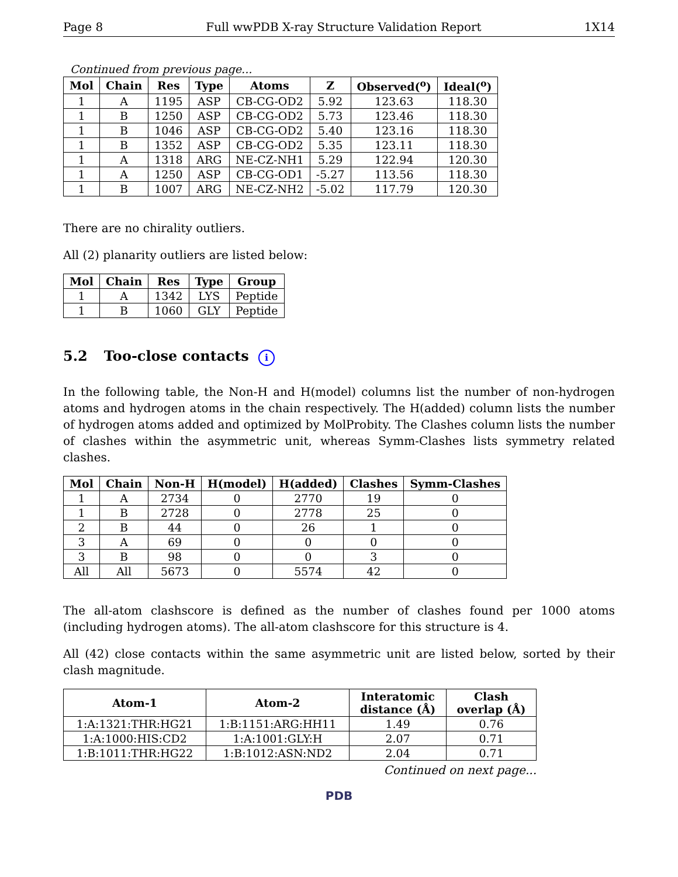Page 8 Full wwPDB X-ray Structure Validation Report 1X14
Continued from previous page...
| Mol | Chain | Res | Type | Atoms | Z | Observed(<sup>o</sup>) | Ideal(<sup>o</sup>) |
| --- | --- | --- | --- | --- | --- | --- | --- |
| 1 | A | 1195 | ASP | CB-CG-OD2 | 5.92 | 123.63 | 118.30 |
| 1 | B | 1250 | ASP | CB-CG-OD2 | 5.73 | 123.46 | 118.30 |
| 1 | B | 1046 | ASP | CB-CG-OD2 | 5.40 | 123.16 | 118.30 |
| 1 | B | 1352 | ASP | CB-CG-OD2 | 5.35 | 123.11 | 118.30 |
| 1 | A | 1318 | ARG | NE-CZ-NH1 | 5.29 | 122.94 | 120.30 |
| 1 | A | 1250 | ASP | CB-CG-OD1 | -5.27 | 113.56 | 118.30 |
| 1 | B | 1007 | ARG | NE-CZ-NH2 | -5.02 | 117.79 | 120.30 |
There are no chirality outliers.
All (2) planarity outliers are listed below:
| Mol | Chain | Res | Type | Group |
| --- | --- | --- | --- | --- |
| 1 | A | 1342 | LYS | Peptide |
| 1 | B | 1060 | GLY | Peptide |
5.2 Too-close contacts i
In the following table, the Non-H and H(model) columns list the number of non-hydrogen atoms and hydrogen atoms in the chain respectively. The H(added) column lists the number of hydrogen atoms added and optimized by MolProbity. The Clashes column lists the number of clashes within the asymmetric unit, whereas Symm-Clashes lists symmetry related clashes.
| Mol | Chain | Non-H | H(model) | H(added) | Clashes | Symm-Clashes |
| --- | --- | --- | --- | --- | --- | --- |
| 1 | A | 2734 | 0 | 2770 | 19 | 0 |
| 1 | B | 2728 | 0 | 2778 | 25 | 0 |
| 2 | B | 44 | 0 | 26 | 1 | 0 |
| 3 | A | 69 | 0 | 0 | 0 | 0 |
| 3 | B | 98 | 0 | 0 | 3 | 0 |
| All | All | 5673 | 0 | 5574 | 42 | 0 |
The all-atom clashscore is defined as the number of clashes found per 1000 atoms (including hydrogen atoms). The all-atom clashscore for this structure is 4.
All (42) close contacts within the same asymmetric unit are listed below, sorted by their clash magnitude.
| Atom-1 | Atom-2 | Interatomic distance (Å) | Clash overlap (Å) |
| --- | --- | --- | --- |
| 1:A:1321:THR:HG21 | 1:B:1151:ARG:HH11 | 1.49 | 0.76 |
| 1:A:1000:HIS:CD2 | 1:A:1001:GLY:H | 2.07 | 0.71 |
| 1:B:1011:THR:HG22 | 1:B:1012:ASN:ND2 | 2.04 | 0.71 |
Continued on next page...
PDB